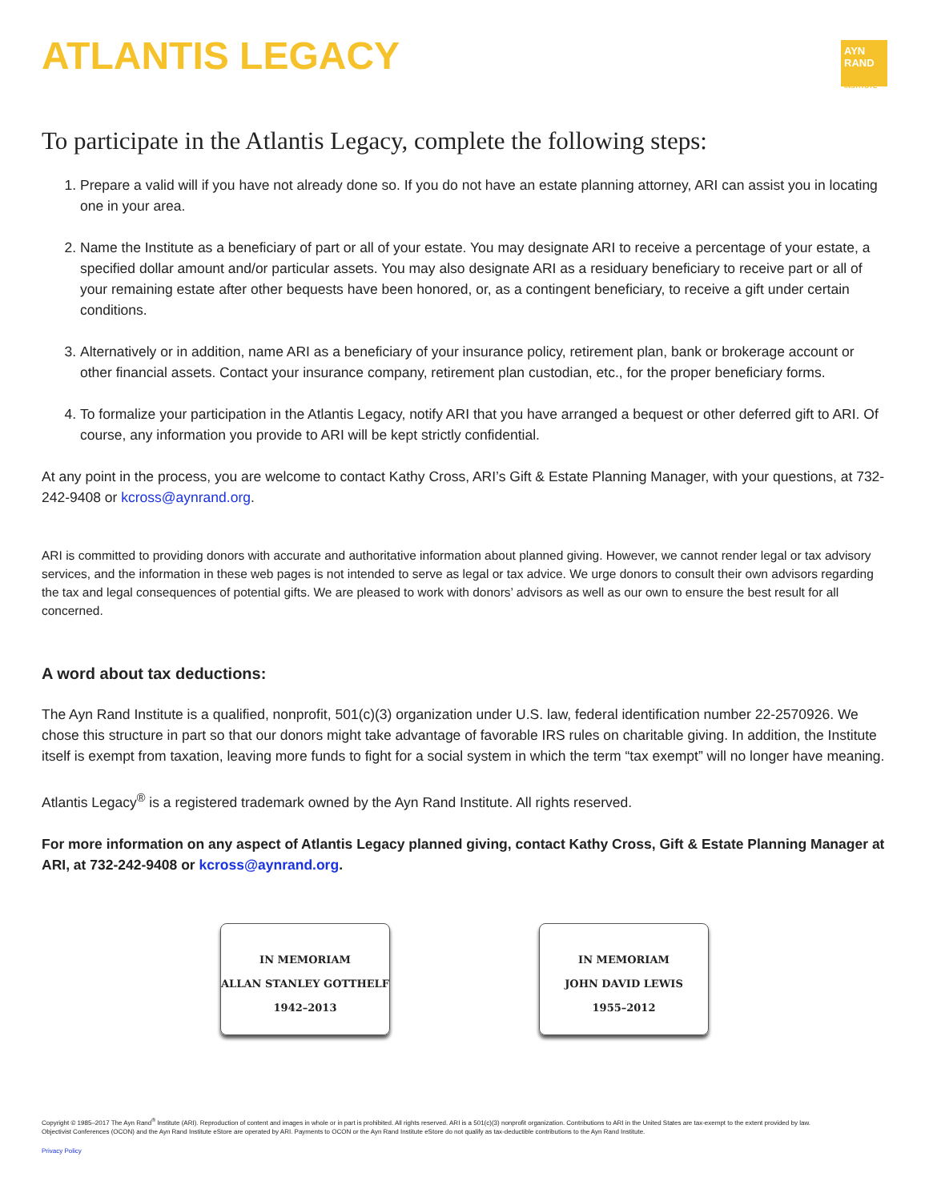ATLANTIS LEGACY
AYN
RAND
INSTITUTE
To participate in the Atlantis Legacy, complete the following steps:
1. Prepare a valid will if you have not already done so. If you do not have an estate planning attorney, ARI can assist you in locating one in your area.
2. Name the Institute as a beneficiary of part or all of your estate. You may designate ARI to receive a percentage of your estate, a specified dollar amount and/or particular assets. You may also designate ARI as a residuary beneficiary to receive part or all of your remaining estate after other bequests have been honored, or, as a contingent beneficiary, to receive a gift under certain conditions.
3. Alternatively or in addition, name ARI as a beneficiary of your insurance policy, retirement plan, bank or brokerage account or other financial assets. Contact your insurance company, retirement plan custodian, etc., for the proper beneficiary forms.
4. To formalize your participation in the Atlantis Legacy, notify ARI that you have arranged a bequest or other deferred gift to ARI. Of course, any information you provide to ARI will be kept strictly confidential.
At any point in the process, you are welcome to contact Kathy Cross, ARI’s Gift & Estate Planning Manager, with your questions, at 732-242-9408 or kcross@aynrand.org.
ARI is committed to providing donors with accurate and authoritative information about planned giving. However, we cannot render legal or tax advisory services, and the information in these web pages is not intended to serve as legal or tax advice. We urge donors to consult their own advisors regarding the tax and legal consequences of potential gifts. We are pleased to work with donors’ advisors as well as our own to ensure the best result for all concerned.
A word about tax deductions:
The Ayn Rand Institute is a qualified, nonprofit, 501(c)(3) organization under U.S. law, federal identification number 22-2570926. We chose this structure in part so that our donors might take advantage of favorable IRS rules on charitable giving. In addition, the Institute itself is exempt from taxation, leaving more funds to fight for a social system in which the term “tax exempt” will no longer have meaning.
Atlantis Legacy<sup>®</sup> is a registered trademark owned by the Ayn Rand Institute. All rights reserved.
For more information on any aspect of Atlantis Legacy planned giving, contact Kathy Cross, Gift & Estate Planning Manager at ARI, at 732-242-9408 or kcross@aynrand.org.
IN MEMORIAM
ALLAN STANLEY GOTTHELF
1942–2013
IN MEMORIAM
JOHN DAVID LEWIS
1955–2012
Copyright © 1985–2017 The Ayn Rand<sup>®</sup> Institute (ARI). Reproduction of content and images in whole or in part is prohibited. All rights reserved. ARI is a 501(c)(3) nonprofit organization. Contributions to ARI in the United States are tax-exempt to the extent provided by law.
Objectivist Conferences (OCON) and the Ayn Rand Institute eStore are operated by ARI. Payments to OCON or the Ayn Rand Institute eStore do not qualify as tax-deductible contributions to the Ayn Rand Institute.
Privacy Policy